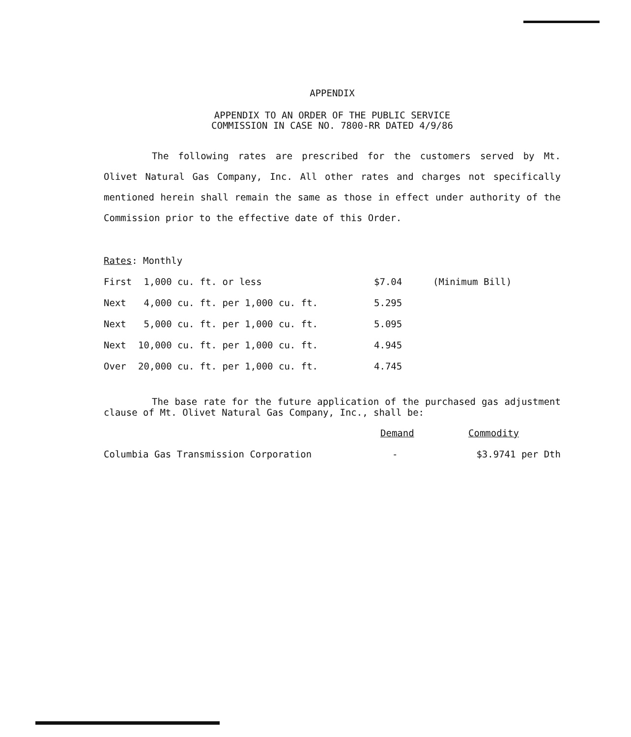APPENDIX
APPENDIX TO AN ORDER OF THE PUBLIC SERVICE
COMMISSION IN CASE NO. 7800-RR DATED 4/9/86
The following rates are prescribed for the customers served by Mt. Olivet Natural Gas Company, Inc. All other rates and charges not specifically mentioned herein shall remain the same as those in effect under authority of the Commission prior to the effective date of this Order.
Rates: Monthly
| First | 1,000 cu. ft. or less | $7.04 | (Minimum Bill) |
| Next | 4,000 cu. ft. per 1,000 cu. ft. | 5.295 | |
| Next | 5,000 cu. ft. per 1,000 cu. ft. | 5.095 | |
| Next | 10,000 cu. ft. per 1,000 cu. ft. | 4.945 | |
| Over | 20,000 cu. ft. per 1,000 cu. ft. | 4.745 | |
The base rate for the future application of the purchased gas adjustment clause of Mt. Olivet Natural Gas Company, Inc., shall be:
| | Demand | Commodity |
| --- | --- | --- |
| Columbia Gas Transmission Corporation | - | $3.9741 per Dth |